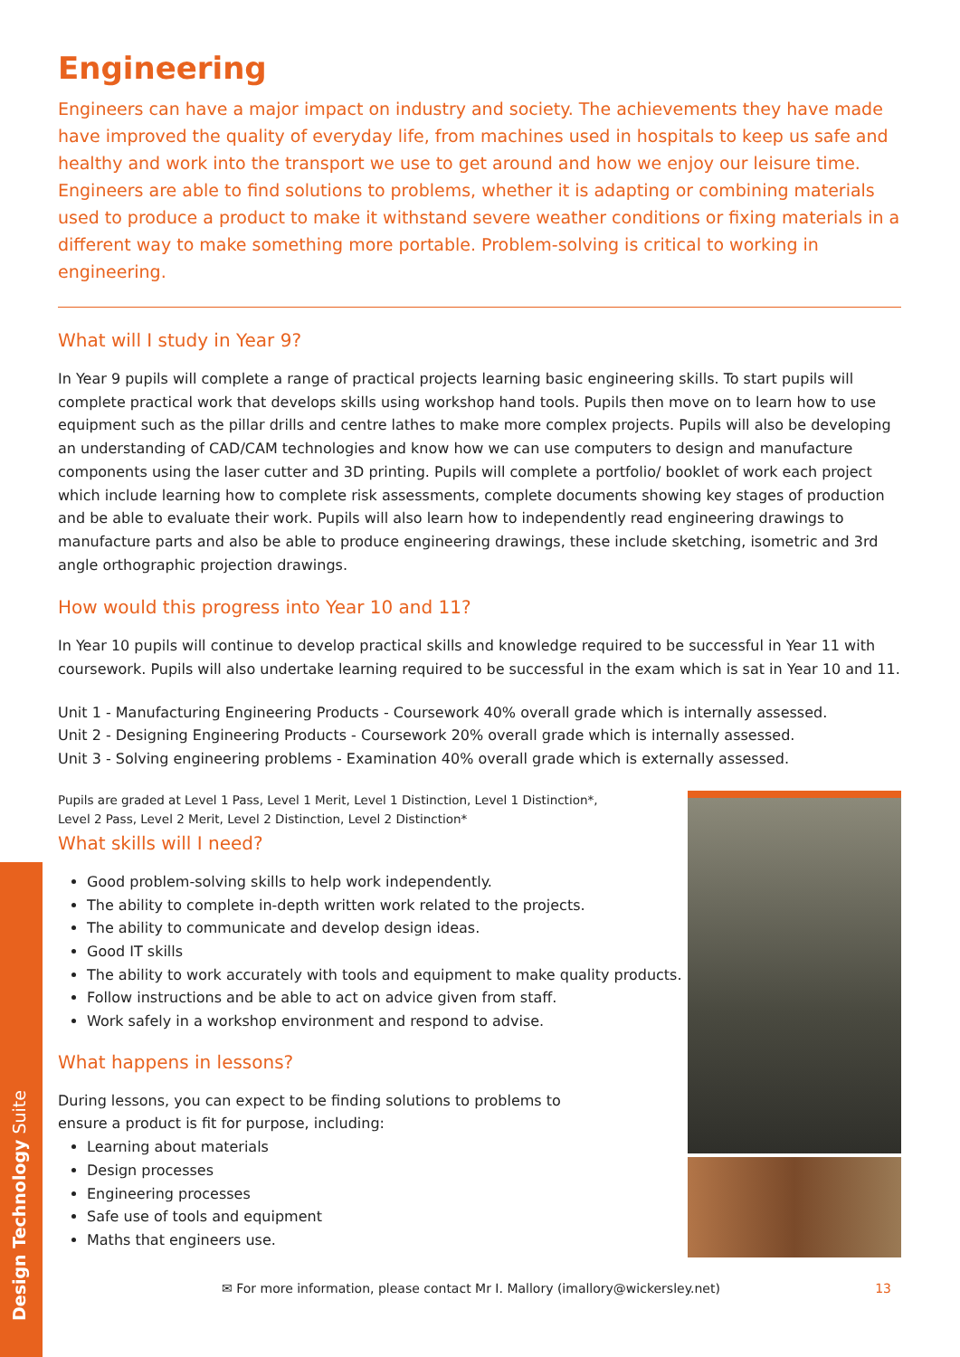Engineering
Engineers can have a major impact on industry and society. The achievements they have made have improved the quality of everyday life, from machines used in hospitals to keep us safe and healthy and work into the transport we use to get around and how we enjoy our leisure time. Engineers are able to find solutions to problems, whether it is adapting or combining materials used to produce a product to make it withstand severe weather conditions or fixing materials in a different way to make something more portable. Problem-solving is critical to working in engineering.
What will I study in Year 9?
In Year 9 pupils will complete a range of practical projects learning basic engineering skills. To start pupils will complete practical work that develops skills using workshop hand tools. Pupils then move on to learn how to use equipment such as the pillar drills and centre lathes to make more complex projects. Pupils will also be developing an understanding of CAD/CAM technologies and know how we can use computers to design and manufacture components using the laser cutter and 3D printing. Pupils will complete a portfolio/ booklet of work each project which include learning how to complete risk assessments, complete documents showing key stages of production and be able to evaluate their work. Pupils will also learn how to independently read engineering drawings to manufacture parts and also be able to produce engineering drawings, these include sketching, isometric and 3rd angle orthographic projection drawings.
How would this progress into Year 10 and 11?
In Year 10 pupils will continue to develop practical skills and knowledge required to be successful in Year 11 with coursework. Pupils will also undertake learning required to be successful in the exam which is sat in Year 10 and 11.
Unit 1 - Manufacturing Engineering Products - Coursework 40% overall grade which is internally assessed.
Unit 2 - Designing Engineering Products - Coursework 20% overall grade which is internally assessed.
Unit 3 - Solving engineering problems - Examination 40% overall grade which is externally assessed.
Pupils are graded at Level 1 Pass, Level 1 Merit, Level 1 Distinction, Level 1 Distinction*,
Level 2 Pass, Level 2 Merit, Level 2 Distinction, Level 2 Distinction*
What skills will I need?
Good problem-solving skills to help work independently.
The ability to complete in-depth written work related to the projects.
The ability to communicate and develop design ideas.
Good IT skills
The ability to work accurately with tools and equipment to make quality products.
Follow instructions and be able to act on advice given from staff.
Work safely in a workshop environment and respond to advise.
What happens in lessons?
During lessons, you can expect to be finding solutions to problems to
ensure a product is fit for purpose, including:
Learning about materials
Design processes
Engineering processes
Safe use of tools and equipment
Maths that engineers use.
Design Technology Suite
✉ For more information, please contact Mr I. Mallory (imallory@wickersley.net) 13